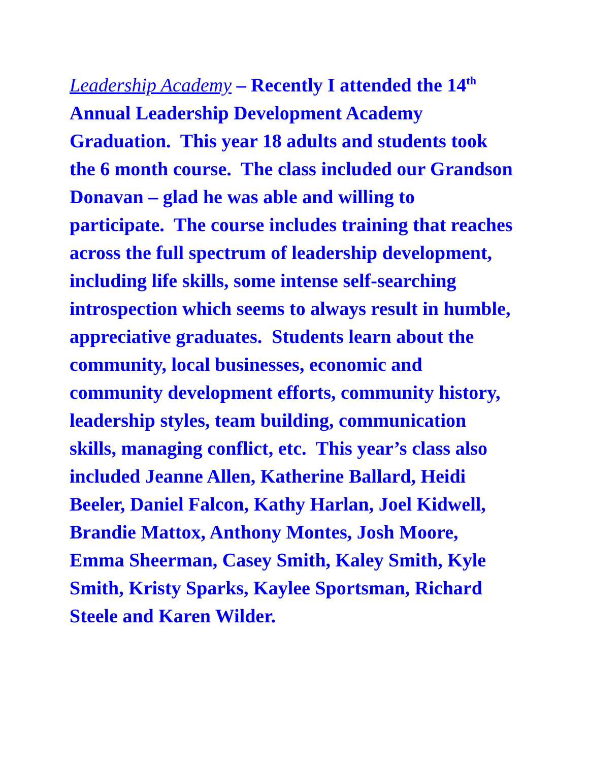Leadership Academy – Recently I attended the 14<sup>th</sup> Annual Leadership Development Academy Graduation. This year 18 adults and students took the 6 month course. The class included our Grandson Donavan – glad he was able and willing to participate. The course includes training that reaches across the full spectrum of leadership development, including life skills, some intense self-searching introspection which seems to always result in humble, appreciative graduates. Students learn about the community, local businesses, economic and community development efforts, community history, leadership styles, team building, communication skills, managing conflict, etc. This year’s class also included Jeanne Allen, Katherine Ballard, Heidi Beeler, Daniel Falcon, Kathy Harlan, Joel Kidwell, Brandie Mattox, Anthony Montes, Josh Moore, Emma Sheerman, Casey Smith, Kaley Smith, Kyle Smith, Kristy Sparks, Kaylee Sportsman, Richard Steele and Karen Wilder.